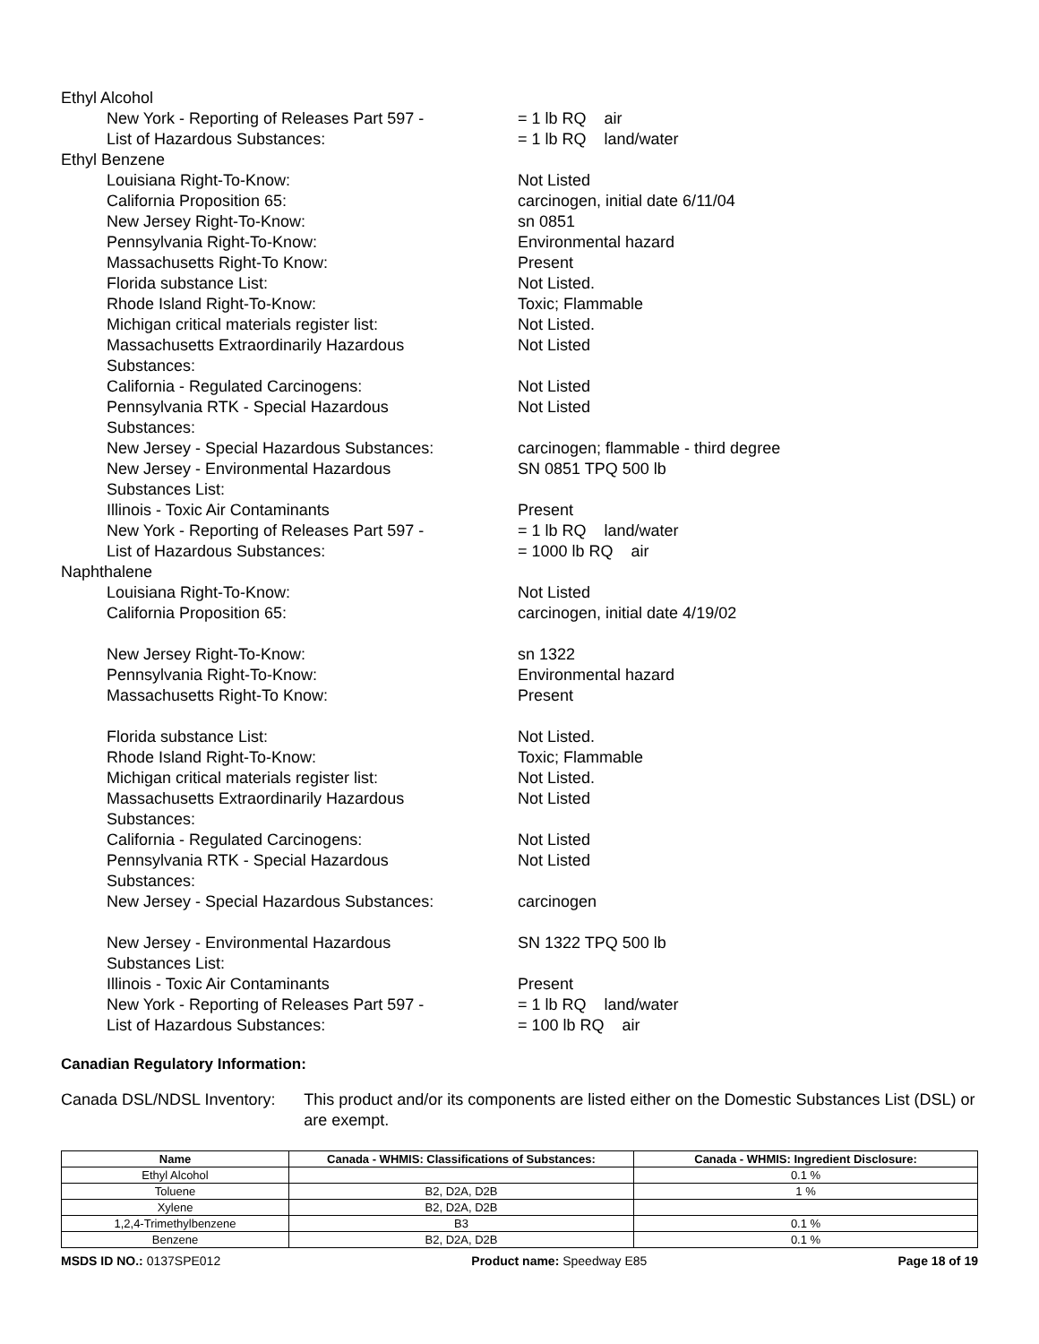Ethyl Alcohol
New York - Reporting of Releases Part 597 -
List of Hazardous Substances:
= 1 lb RQ air
= 1 lb RQ land/water
Ethyl Benzene
Louisiana Right-To-Know: Not Listed
California Proposition 65: carcinogen, initial date 6/11/04
New Jersey Right-To-Know: sn 0851
Pennsylvania Right-To-Know: Environmental hazard
Massachusetts Right-To Know: Present
Florida substance List: Not Listed.
Rhode Island Right-To-Know: Toxic; Flammable
Michigan critical materials register list: Not Listed.
Massachusetts Extraordinarily Hazardous
Substances:
Not Listed
California - Regulated Carcinogens: Not Listed
Pennsylvania RTK - Special Hazardous
Substances:
Not Listed
New Jersey - Special Hazardous Substances: carcinogen; flammable - third degree
New Jersey - Environmental Hazardous
Substances List:
SN 0851 TPQ 500 lb
Illinois - Toxic Air Contaminants Present
New York - Reporting of Releases Part 597 -
List of Hazardous Substances:
= 1 lb RQ land/water
= 1000 lb RQ air
Naphthalene
Louisiana Right-To-Know: Not Listed
California Proposition 65: carcinogen, initial date 4/19/02
New Jersey Right-To-Know: sn 1322
Pennsylvania Right-To-Know: Environmental hazard
Massachusetts Right-To Know: Present
Florida substance List: Not Listed.
Rhode Island Right-To-Know: Toxic; Flammable
Michigan critical materials register list: Not Listed.
Massachusetts Extraordinarily Hazardous
Substances:
Not Listed
California - Regulated Carcinogens: Not Listed
Pennsylvania RTK - Special Hazardous
Substances:
Not Listed
New Jersey - Special Hazardous Substances: carcinogen
New Jersey - Environmental Hazardous
Substances List:
SN 1322 TPQ 500 lb
Illinois - Toxic Air Contaminants Present
New York - Reporting of Releases Part 597 -
List of Hazardous Substances:
= 1 lb RQ land/water
= 100 lb RQ air
Canadian Regulatory Information:
Canada DSL/NDSL Inventory: This product and/or its components are listed either on the Domestic Substances List (DSL) or are exempt.
| Name | Canada - WHMIS: Classifications of Substances: | Canada - WHMIS: Ingredient Disclosure: |
| --- | --- | --- |
| Ethyl Alcohol | | 0.1 % |
| Toluene | B2, D2A, D2B | 1 % |
| Xylene | B2, D2A, D2B | |
| 1,2,4-Trimethylbenzene | B3 | 0.1 % |
| Benzene | B2, D2A, D2B | 0.1 % |
MSDS ID NO.: 0137SPE012 Product name: Speedway E85 Page 18 of 19